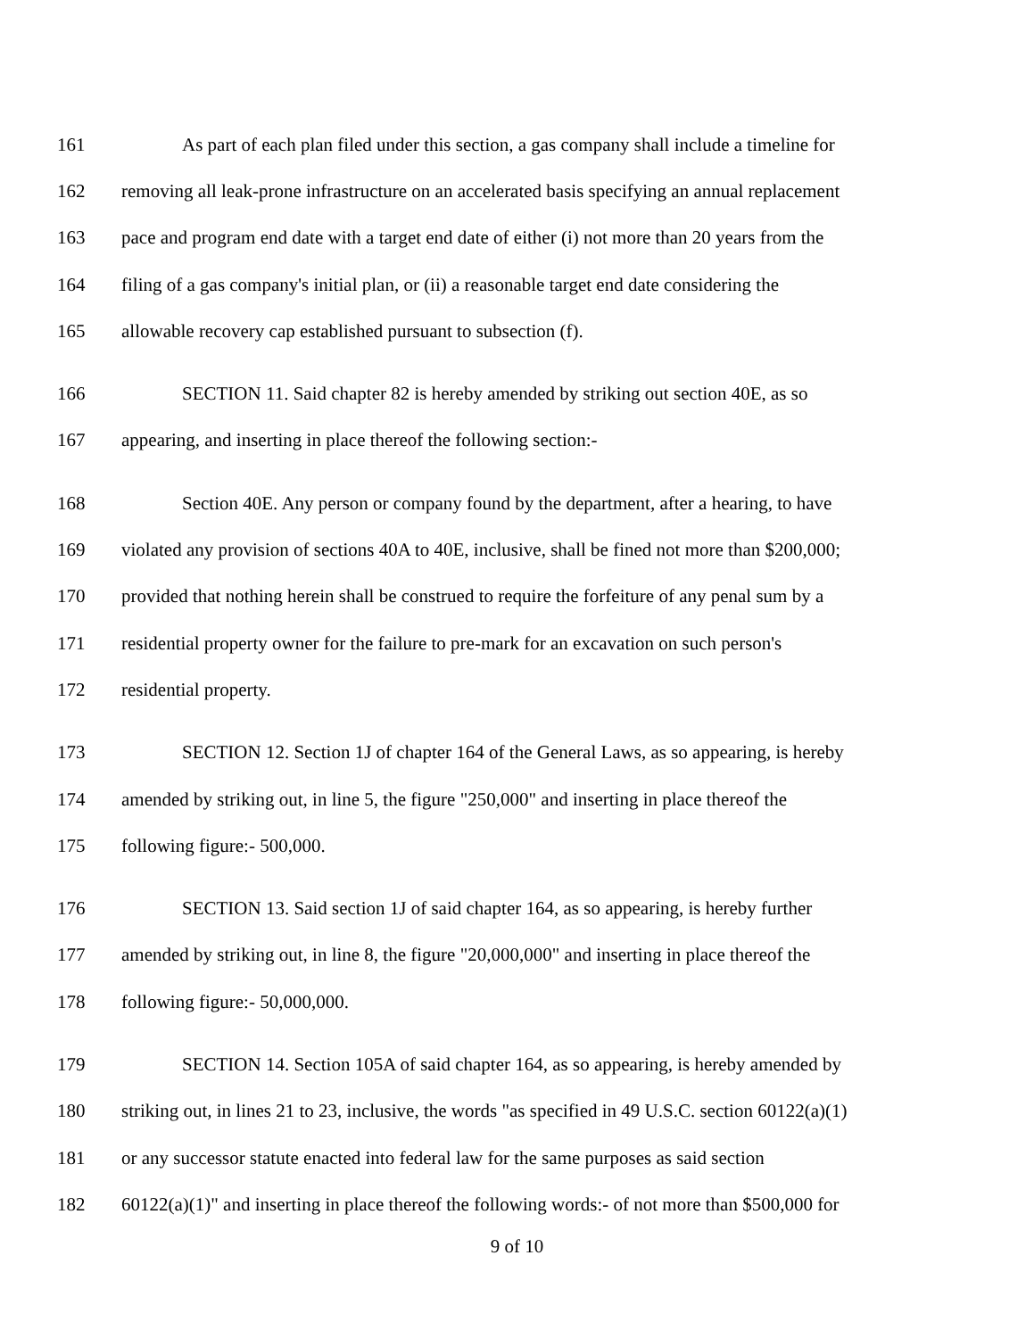161 As part of each plan filed under this section, a gas company shall include a timeline for
162 removing all leak-prone infrastructure on an accelerated basis specifying an annual replacement
163 pace and program end date with a target end date of either (i) not more than 20 years from the
164 filing of a gas company's initial plan, or (ii) a reasonable target end date considering the
165 allowable recovery cap established pursuant to subsection (f).
166 SECTION 11. Said chapter 82 is hereby amended by striking out section 40E, as so
167 appearing, and inserting in place thereof the following section:-
168 Section 40E. Any person or company found by the department, after a hearing, to have
169 violated any provision of sections 40A to 40E, inclusive, shall be fined not more than $200,000;
170 provided that nothing herein shall be construed to require the forfeiture of any penal sum by a
171 residential property owner for the failure to pre-mark for an excavation on such person's
172 residential property.
173 SECTION 12. Section 1J of chapter 164 of the General Laws, as so appearing, is hereby
174 amended by striking out, in line 5, the figure "250,000" and inserting in place thereof the
175 following figure:- 500,000.
176 SECTION 13. Said section 1J of said chapter 164, as so appearing, is hereby further
177 amended by striking out, in line 8, the figure "20,000,000" and inserting in place thereof the
178 following figure:- 50,000,000.
179 SECTION 14. Section 105A of said chapter 164, as so appearing, is hereby amended by
180 striking out, in lines 21 to 23, inclusive, the words "as specified in 49 U.S.C. section 60122(a)(1)
181 or any successor statute enacted into federal law for the same purposes as said section
182 60122(a)(1)" and inserting in place thereof the following words:- of not more than $500,000 for
9 of 10